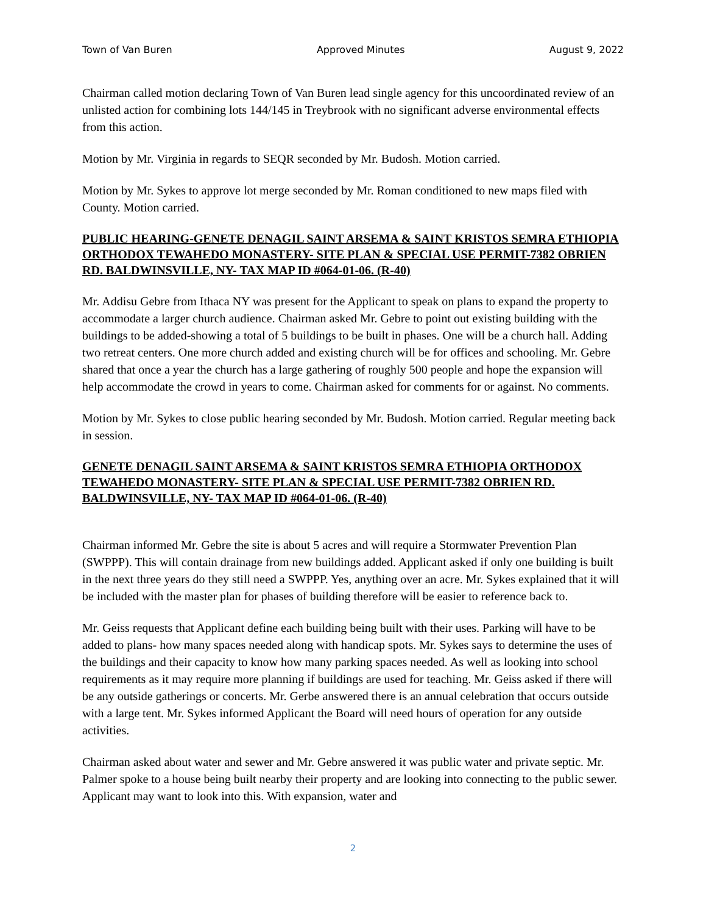Town of Van Buren Approved Minutes August 9, 2022
Chairman called motion declaring Town of Van Buren lead single agency for this uncoordinated review of an unlisted action for combining lots 144/145 in Treybrook with no significant adverse environmental effects from this action.
Motion by Mr. Virginia in regards to SEQR seconded by Mr. Budosh. Motion carried.
Motion by Mr. Sykes to approve lot merge seconded by Mr. Roman conditioned to new maps filed with County. Motion carried.
PUBLIC HEARING-GENETE DENAGIL SAINT ARSEMA & SAINT KRISTOS SEMRA ETHIOPIA ORTHODOX TEWAHEDO MONASTERY- SITE PLAN & SPECIAL USE PERMIT-7382 OBRIEN RD. BALDWINSVILLE, NY- TAX MAP ID #064-01-06. (R-40)
Mr. Addisu Gebre from Ithaca NY was present for the Applicant to speak on plans to expand the property to accommodate a larger church audience. Chairman asked Mr. Gebre to point out existing building with the buildings to be added-showing a total of 5 buildings to be built in phases. One will be a church hall. Adding two retreat centers. One more church added and existing church will be for offices and schooling. Mr. Gebre shared that once a year the church has a large gathering of roughly 500 people and hope the expansion will help accommodate the crowd in years to come. Chairman asked for comments for or against. No comments.
Motion by Mr. Sykes to close public hearing seconded by Mr. Budosh. Motion carried. Regular meeting back in session.
GENETE DENAGIL SAINT ARSEMA & SAINT KRISTOS SEMRA ETHIOPIA ORTHODOX TEWAHEDO MONASTERY- SITE PLAN & SPECIAL USE PERMIT-7382 OBRIEN RD. BALDWINSVILLE, NY- TAX MAP ID #064-01-06. (R-40)
Chairman informed Mr. Gebre the site is about 5 acres and will require a Stormwater Prevention Plan (SWPPP). This will contain drainage from new buildings added. Applicant asked if only one building is built in the next three years do they still need a SWPPP. Yes, anything over an acre. Mr. Sykes explained that it will be included with the master plan for phases of building therefore will be easier to reference back to.
Mr. Geiss requests that Applicant define each building being built with their uses. Parking will have to be added to plans- how many spaces needed along with handicap spots. Mr. Sykes says to determine the uses of the buildings and their capacity to know how many parking spaces needed. As well as looking into school requirements as it may require more planning if buildings are used for teaching. Mr. Geiss asked if there will be any outside gatherings or concerts. Mr. Gerbe answered there is an annual celebration that occurs outside with a large tent. Mr. Sykes informed Applicant the Board will need hours of operation for any outside activities.
Chairman asked about water and sewer and Mr. Gebre answered it was public water and private septic. Mr. Palmer spoke to a house being built nearby their property and are looking into connecting to the public sewer. Applicant may want to look into this. With expansion, water and
2